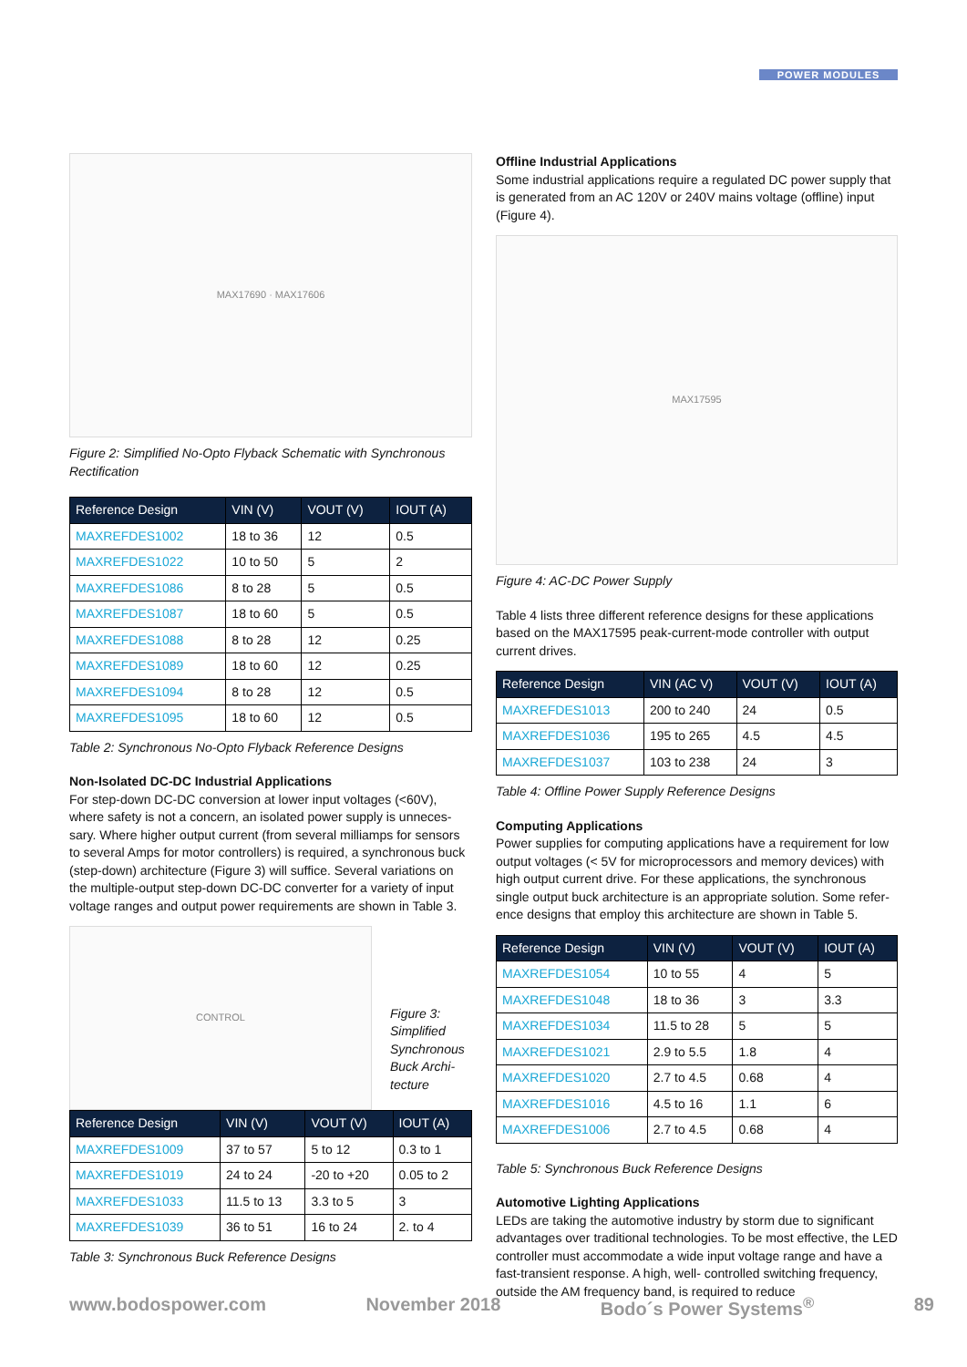POWER MODULES
MAX17690 · MAX17606
Figure 2: Simplified No-Opto Flyback Schematic with Synchronous Rectification
| Reference Design | VIN (V) | VOUT (V) | IOUT (A) |
| --- | --- | --- | --- |
| MAXREFDES1002 | 18 to 36 | 12 | 0.5 |
| MAXREFDES1022 | 10 to 50 | 5 | 2 |
| MAXREFDES1086 | 8 to 28 | 5 | 0.5 |
| MAXREFDES1087 | 18 to 60 | 5 | 0.5 |
| MAXREFDES1088 | 8 to 28 | 12 | 0.25 |
| MAXREFDES1089 | 18 to 60 | 12 | 0.25 |
| MAXREFDES1094 | 8 to 28 | 12 | 0.5 |
| MAXREFDES1095 | 18 to 60 | 12 | 0.5 |
Table 2: Synchronous No-Opto Flyback Reference Designs
Non-Isolated DC-DC Industrial Applications
For step-down DC-DC conversion at lower input voltages (<60V), where safety is not a concern, an isolated power supply is unneces-sary. Where higher output current (from several milliamps for sensors to several Amps for motor controllers) is required, a synchronous buck (step-down) architecture (Figure 3) will suffice. Several variations on the multiple-output step-down DC-DC converter for a variety of input voltage ranges and output power requirements are shown in Table 3.
CONTROL
Figure 3: Simplified Synchronous Buck Archi-tecture
| Reference Design | VIN (V) | VOUT (V) | IOUT (A) |
| --- | --- | --- | --- |
| MAXREFDES1009 | 37 to 57 | 5 to 12 | 0.3 to 1 |
| MAXREFDES1019 | 24 to 24 | -20 to +20 | 0.05 to 2 |
| MAXREFDES1033 | 11.5 to 13 | 3.3 to 5 | 3 |
| MAXREFDES1039 | 36 to 51 | 16 to 24 | 2. to 4 |
Table 3: Synchronous Buck Reference Designs
Offline Industrial Applications
Some industrial applications require a regulated DC power supply that is generated from an AC 120V or 240V mains voltage (offline) input (Figure 4).
MAX17595
Figure 4: AC-DC Power Supply
Table 4 lists three different reference designs for these applications based on the MAX17595 peak-current-mode controller with output current drives.
| Reference Design | VIN (AC V) | VOUT (V) | IOUT (A) |
| --- | --- | --- | --- |
| MAXREFDES1013 | 200 to 240 | 24 | 0.5 |
| MAXREFDES1036 | 195 to 265 | 4.5 | 4.5 |
| MAXREFDES1037 | 103 to 238 | 24 | 3 |
Table 4: Offline Power Supply Reference Designs
Computing Applications
Power supplies for computing applications have a requirement for low output voltages (< 5V for microprocessors and memory devices) with high output current drive. For these applications, the synchronous single output buck architecture is an appropriate solution. Some refer-ence designs that employ this architecture are shown in Table 5.
| Reference Design | VIN (V) | VOUT (V) | IOUT (A) |
| --- | --- | --- | --- |
| MAXREFDES1054 | 10 to 55 | 4 | 5 |
| MAXREFDES1048 | 18 to 36 | 3 | 3.3 |
| MAXREFDES1034 | 11.5 to 28 | 5 | 5 |
| MAXREFDES1021 | 2.9 to 5.5 | 1.8 | 4 |
| MAXREFDES1020 | 2.7 to 4.5 | 0.68 | 4 |
| MAXREFDES1016 | 4.5 to 16 | 1.1 | 6 |
| MAXREFDES1006 | 2.7 to 4.5 | 0.68 | 4 |
Table 5: Synchronous Buck Reference Designs
Automotive Lighting Applications
LEDs are taking the automotive industry by storm due to significant advantages over traditional technologies. To be most effective, the LED controller must accommodate a wide input voltage range and have a fast-transient response. A high, well- controlled switching frequency, outside the AM frequency band, is required to reduce
www.bodospower.com November 2018 Bodo´s Power Systems<sup>®</sup> 89